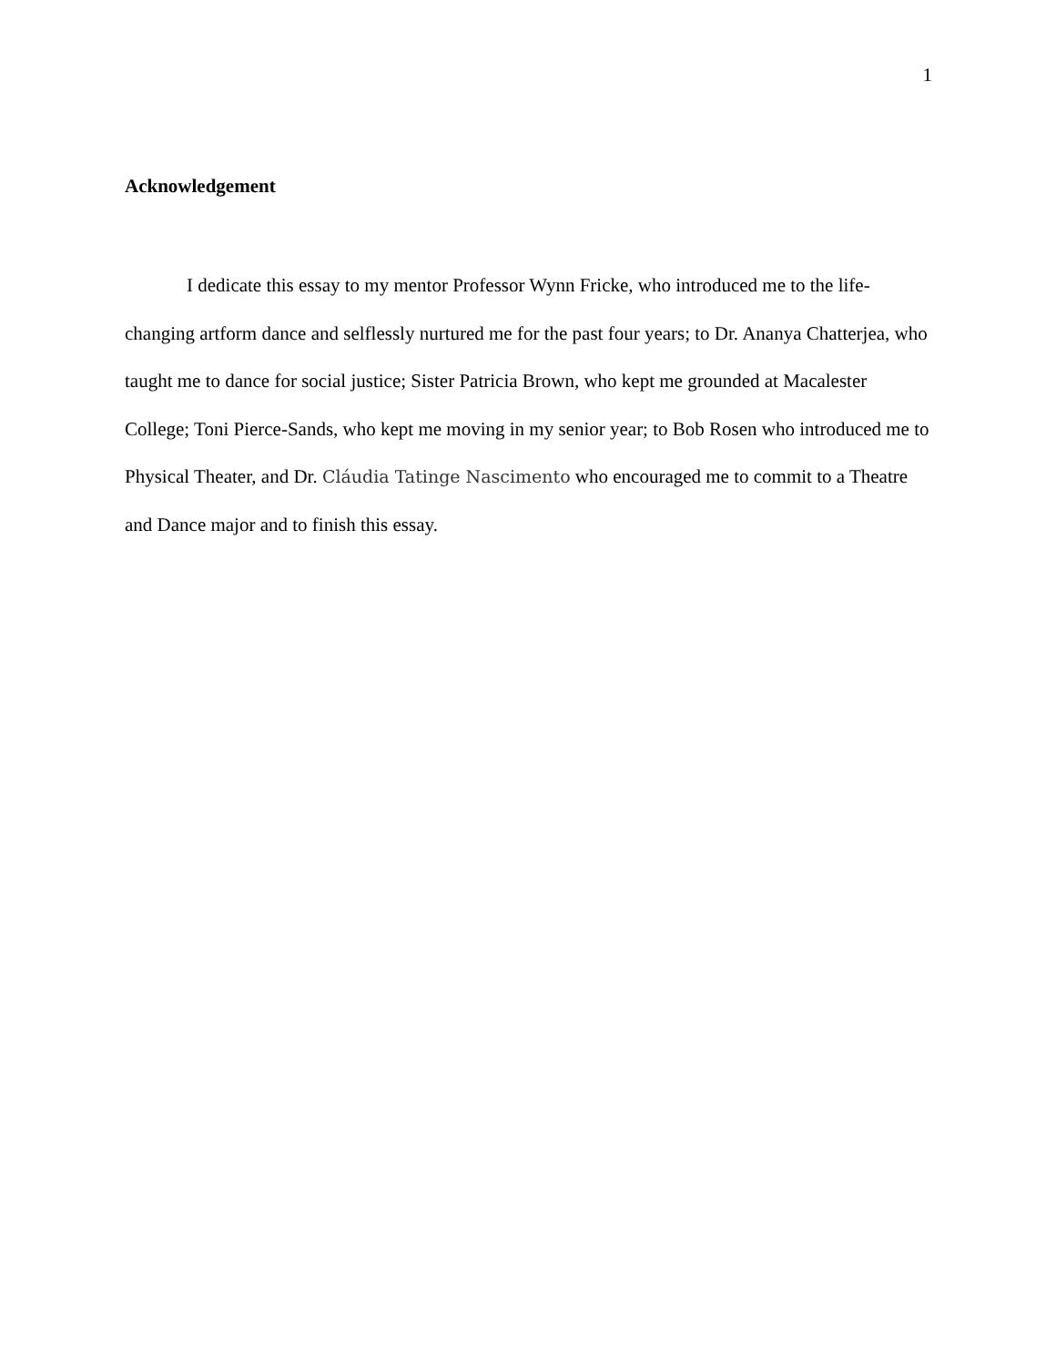1
Acknowledgement
I dedicate this essay to my mentor Professor Wynn Fricke, who introduced me to the life-changing artform dance and selflessly nurtured me for the past four years; to Dr. Ananya Chatterjea, who taught me to dance for social justice; Sister Patricia Brown, who kept me grounded at Macalester College; Toni Pierce-Sands, who kept me moving in my senior year; to Bob Rosen who introduced me to Physical Theater, and Dr. Cláudia Tatinge Nascimento who encouraged me to commit to a Theatre and Dance major and to finish this essay.